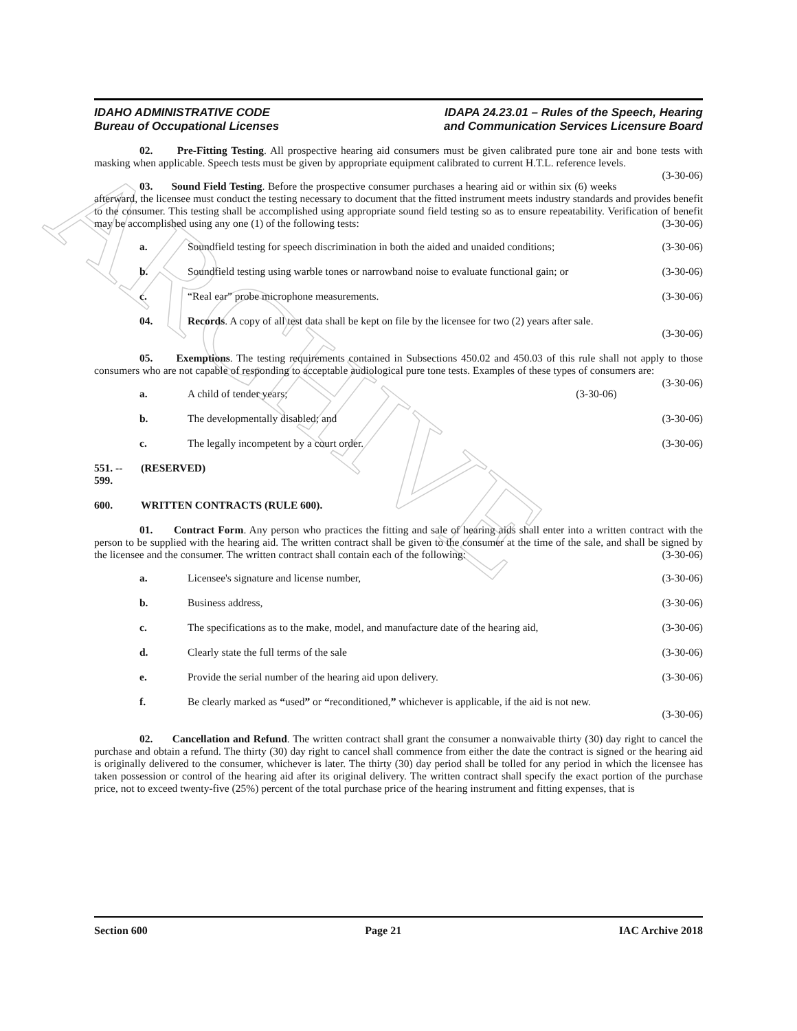ARCHIVE
IDAHO ADMINISTRATIVE CODE
Bureau of Occupational Licenses
IDAPA 24.23.01 – Rules of the Speech, Hearing
and Communication Services Licensure Board
02. Pre-Fitting Testing. All prospective hearing aid consumers must be given calibrated pure tone air and bone tests with masking when applicable. Speech tests must be given by appropriate equipment calibrated to current H.T.L. reference levels. (3-30-06)
03. Sound Field Testing. Before the prospective consumer purchases a hearing aid or within six (6) weeks afterward, the licensee must conduct the testing necessary to document that the fitted instrument meets industry standards and provides benefit to the consumer. This testing shall be accomplished using appropriate sound field testing so as to ensure repeatability. Verification of benefit may be accomplished using any one (1) of the following tests: (3-30-06)
a. Soundfield testing for speech discrimination in both the aided and unaided conditions; (3-30-06)
b. Soundfield testing using warble tones or narrowband noise to evaluate functional gain; or (3-30-06)
c. “Real ear” probe microphone measurements. (3-30-06)
04. Records. A copy of all test data shall be kept on file by the licensee for two (2) years after sale.
(3-30-06)
05. Exemptions. The testing requirements contained in Subsections 450.02 and 450.03 of this rule shall not apply to those consumers who are not capable of responding to acceptable audiological pure tone tests. Examples of these types of consumers are: (3-30-06)
a. A child of tender years; (3-30-06)
b. The developmentally disabled; and (3-30-06)
c. The legally incompetent by a court order. (3-30-06)
551. -- 599. (RESERVED)
600. WRITTEN CONTRACTS (RULE 600).
01. Contract Form. Any person who practices the fitting and sale of hearing aids shall enter into a written contract with the person to be supplied with the hearing aid. The written contract shall be given to the consumer at the time of the sale, and shall be signed by the licensee and the consumer. The written contract shall contain each of the following: (3-30-06)
a. Licensee's signature and license number, (3-30-06)
b. Business address, (3-30-06)
c. The specifications as to the make, model, and manufacture date of the hearing aid, (3-30-06)
d. Clearly state the full terms of the sale (3-30-06)
e. Provide the serial number of the hearing aid upon delivery. (3-30-06)
f. Be clearly marked as “used” or “reconditioned,” whichever is applicable, if the aid is not new.
(3-30-06)
02. Cancellation and Refund. The written contract shall grant the consumer a nonwaivable thirty (30) day right to cancel the purchase and obtain a refund. The thirty (30) day right to cancel shall commence from either the date the contract is signed or the hearing aid is originally delivered to the consumer, whichever is later. The thirty (30) day period shall be tolled for any period in which the licensee has taken possession or control of the hearing aid after its original delivery. The written contract shall specify the exact portion of the purchase price, not to exceed twenty-five (25%) percent of the total purchase price of the hearing instrument and fitting expenses, that is
Section 600 Page 21 IAC Archive 2018